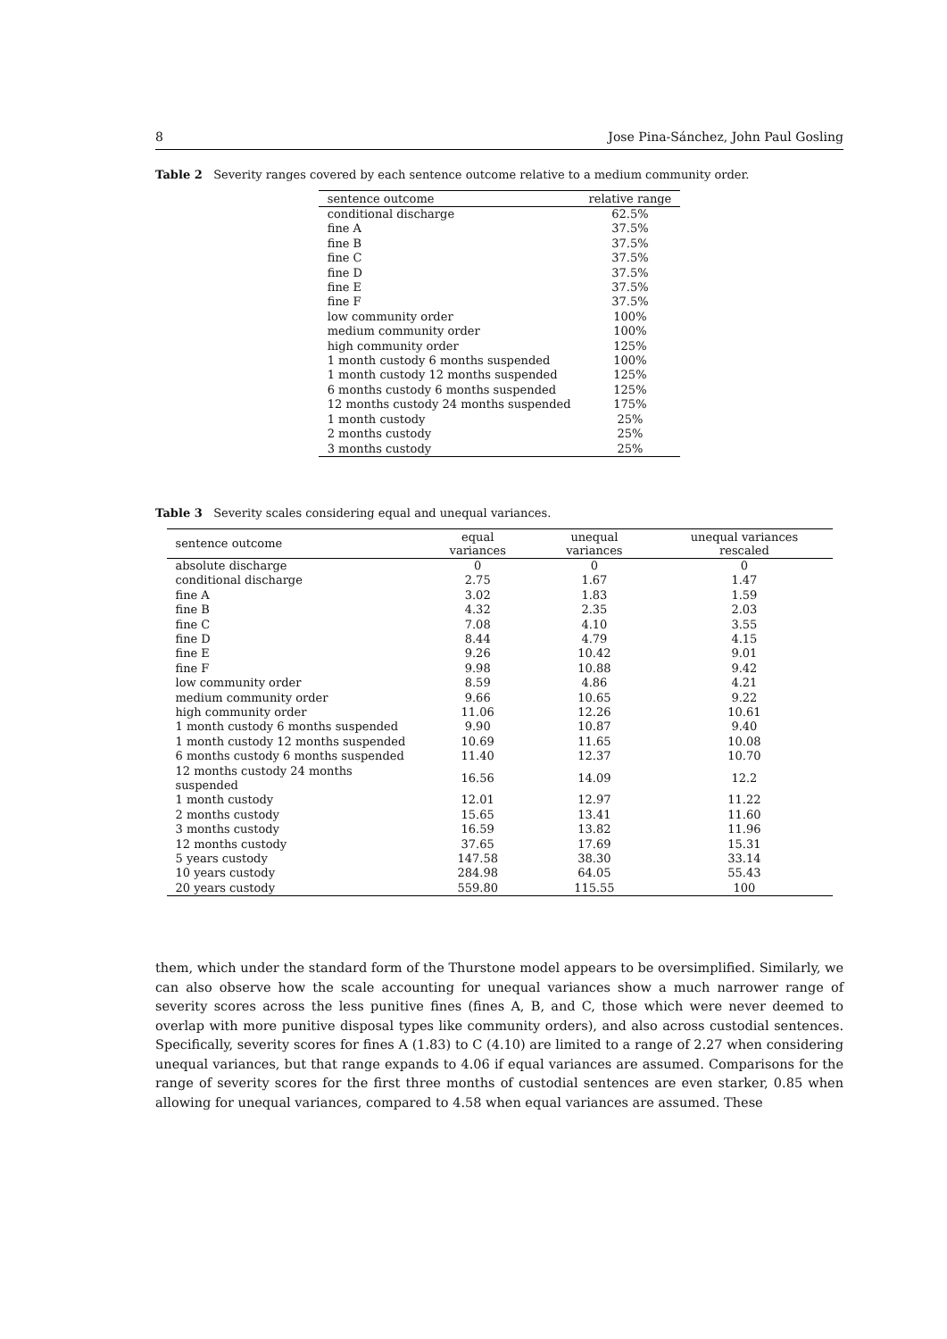8 Jose Pina-Sánchez, John Paul Gosling
Table 2 Severity ranges covered by each sentence outcome relative to a medium community order.
| sentence outcome | relative range |
| --- | --- |
| conditional discharge | 62.5% |
| fine A | 37.5% |
| fine B | 37.5% |
| fine C | 37.5% |
| fine D | 37.5% |
| fine E | 37.5% |
| fine F | 37.5% |
| low community order | 100% |
| medium community order | 100% |
| high community order | 125% |
| 1 month custody 6 months suspended | 100% |
| 1 month custody 12 months suspended | 125% |
| 6 months custody 6 months suspended | 125% |
| 12 months custody 24 months suspended | 175% |
| 1 month custody | 25% |
| 2 months custody | 25% |
| 3 months custody | 25% |
Table 3 Severity scales considering equal and unequal variances.
| sentence outcome | equal variances | unequal variances | unequal variances rescaled |
| --- | --- | --- | --- |
| absolute discharge | 0 | 0 | 0 |
| conditional discharge | 2.75 | 1.67 | 1.47 |
| fine A | 3.02 | 1.83 | 1.59 |
| fine B | 4.32 | 2.35 | 2.03 |
| fine C | 7.08 | 4.10 | 3.55 |
| fine D | 8.44 | 4.79 | 4.15 |
| fine E | 9.26 | 10.42 | 9.01 |
| fine F | 9.98 | 10.88 | 9.42 |
| low community order | 8.59 | 4.86 | 4.21 |
| medium community order | 9.66 | 10.65 | 9.22 |
| high community order | 11.06 | 12.26 | 10.61 |
| 1 month custody 6 months suspended | 9.90 | 10.87 | 9.40 |
| 1 month custody 12 months suspended | 10.69 | 11.65 | 10.08 |
| 6 months custody 6 months suspended | 11.40 | 12.37 | 10.70 |
| 12 months custody 24 months suspended | 16.56 | 14.09 | 12.2 |
| 1 month custody | 12.01 | 12.97 | 11.22 |
| 2 months custody | 15.65 | 13.41 | 11.60 |
| 3 months custody | 16.59 | 13.82 | 11.96 |
| 12 months custody | 37.65 | 17.69 | 15.31 |
| 5 years custody | 147.58 | 38.30 | 33.14 |
| 10 years custody | 284.98 | 64.05 | 55.43 |
| 20 years custody | 559.80 | 115.55 | 100 |
them, which under the standard form of the Thurstone model appears to be oversimplified. Similarly, we can also observe how the scale accounting for unequal variances show a much narrower range of severity scores across the less punitive fines (fines A, B, and C, those which were never deemed to overlap with more punitive disposal types like community orders), and also across custodial sentences. Specifically, severity scores for fines A (1.83) to C (4.10) are limited to a range of 2.27 when considering unequal variances, but that range expands to 4.06 if equal variances are assumed. Comparisons for the range of severity scores for the first three months of custodial sentences are even starker, 0.85 when allowing for unequal variances, compared to 4.58 when equal variances are assumed. These